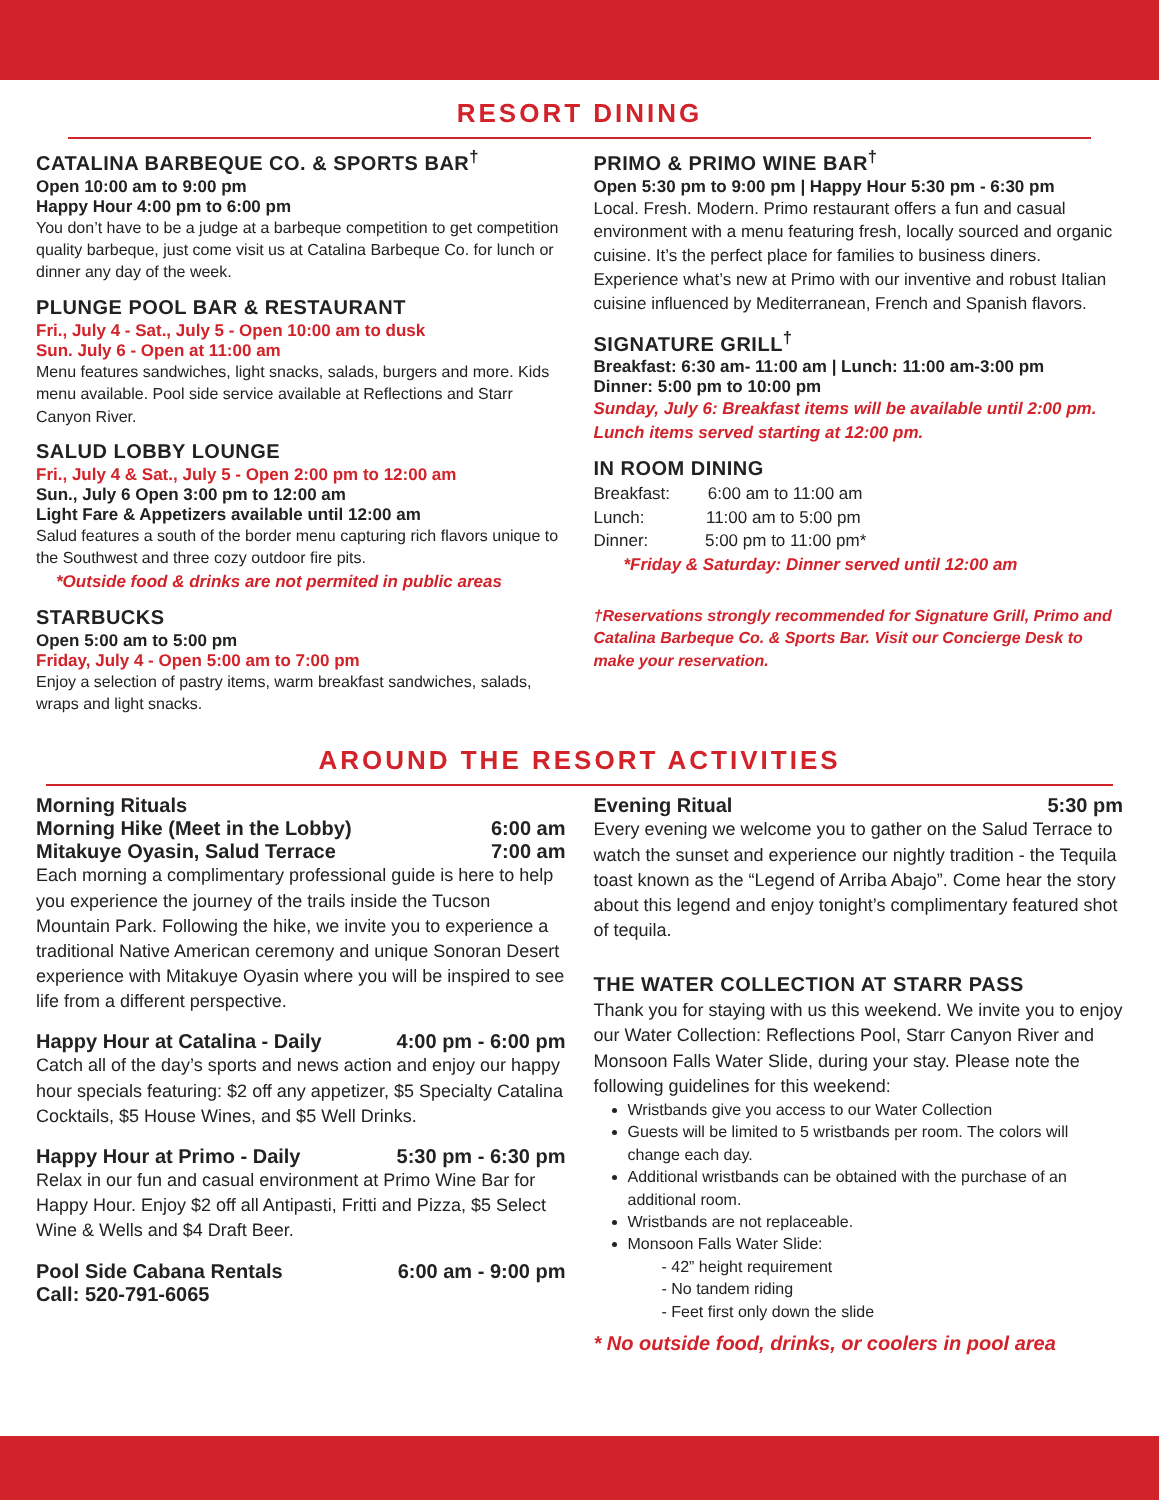RESORT DINING
CATALINA BARBEQUE CO. & SPORTS BAR<sup>†</sup>
Open 10:00 am to 9:00 pm
Happy Hour 4:00 pm to 6:00 pm
You don’t have to be a judge at a barbeque competition to get competition quality barbeque, just come visit us at Catalina Barbeque Co. for lunch or dinner any day of the week.
PLUNGE POOL BAR & RESTAURANT
Fri., July 4 - Sat., July 5 - Open 10:00 am to dusk
Sun. July 6 - Open at 11:00 am
Menu features sandwiches, light snacks, salads, burgers and more. Kids menu available. Pool side service available at Reflections and Starr Canyon River.
SALUD LOBBY LOUNGE
Fri., July 4 & Sat., July 5 - Open 2:00 pm to 12:00 am
Sun., July 6 Open 3:00 pm to 12:00 am
Light Fare & Appetizers available until 12:00 am
Salud features a south of the border menu capturing rich flavors unique to the Southwest and three cozy outdoor fire pits.
*Outside food & drinks are not permited in public areas
STARBUCKS
Open 5:00 am to 5:00 pm
Friday, July 4 - Open 5:00 am to 7:00 pm
Enjoy a selection of pastry items, warm breakfast sandwiches, salads, wraps and light snacks.
PRIMO & PRIMO WINE BAR<sup>†</sup>
Open 5:30 pm to 9:00 pm | Happy Hour 5:30 pm - 6:30 pm
Local. Fresh. Modern. Primo restaurant offers a fun and casual environment with a menu featuring fresh, locally sourced and organic cuisine. It’s the perfect place for families to business diners. Experience what’s new at Primo with our inventive and robust Italian cuisine influenced by Mediterranean, French and Spanish flavors.
SIGNATURE GRILL<sup>†</sup>
Breakfast: 6:30 am- 11:00 am | Lunch: 11:00 am-3:00 pm
Dinner: 5:00 pm to 10:00 pm
Sunday, July 6: Breakfast items will be available until 2:00 pm. Lunch items served starting at 12:00 pm.
IN ROOM DINING
Breakfast: 6:00 am to 11:00 am
Lunch: 11:00 am to 5:00 pm
Dinner: 5:00 pm to 11:00 pm*
*Friday & Saturday: Dinner served until 12:00 am
†Reservations strongly recommended for Signature Grill, Primo and Catalina Barbeque Co. & Sports Bar. Visit our Concierge Desk to make your reservation.
AROUND THE RESORT ACTIVITIES
Morning Rituals
Morning Hike (Meet in the Lobby) 6:00 am
Mitakuye Oyasin, Salud Terrace 7:00 am
Each morning a complimentary professional guide is here to help you experience the journey of the trails inside the Tucson Mountain Park. Following the hike, we invite you to experience a traditional Native American ceremony and unique Sonoran Desert experience with Mitakuye Oyasin where you will be inspired to see life from a different perspective.
Happy Hour at Catalina - Daily 4:00 pm - 6:00 pm
Catch all of the day’s sports and news action and enjoy our happy hour specials featuring: $2 off any appetizer, $5 Specialty Catalina Cocktails, $5 House Wines, and $5 Well Drinks.
Happy Hour at Primo - Daily 5:30 pm - 6:30 pm
Relax in our fun and casual environment at Primo Wine Bar for Happy Hour. Enjoy $2 off all Antipasti, Fritti and Pizza, $5 Select Wine & Wells and $4 Draft Beer.
Pool Side Cabana Rentals 6:00 am - 9:00 pm
Call: 520-791-6065
Evening Ritual 5:30 pm
Every evening we welcome you to gather on the Salud Terrace to watch the sunset and experience our nightly tradition - the Tequila toast known as the “Legend of Arriba Abajo”. Come hear the story about this legend and enjoy tonight’s complimentary featured shot of tequila.
THE WATER COLLECTION AT STARR PASS
Thank you for staying with us this weekend. We invite you to enjoy our Water Collection: Reflections Pool, Starr Canyon River and Monsoon Falls Water Slide, during your stay. Please note the following guidelines for this weekend:
Wristbands give you access to our Water Collection
Guests will be limited to 5 wristbands per room. The colors will change each day.
Additional wristbands can be obtained with the purchase of an additional room.
Wristbands are not replaceable.
Monsoon Falls Water Slide:
- 42” height requirement
- No tandem riding
- Feet first only down the slide
* No outside food, drinks, or coolers in pool area